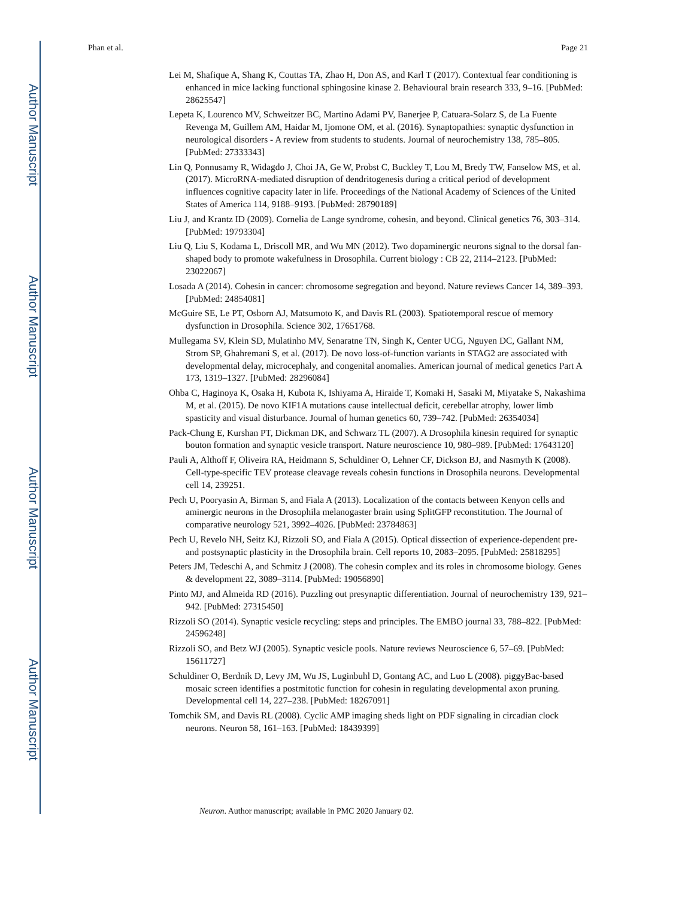Author Manuscript
Author Manuscript
Author Manuscript
Author Manuscript
Phan et al. Page 21
Lei M, Shafique A, Shang K, Couttas TA, Zhao H, Don AS, and Karl T (2017). Contextual fear conditioning is enhanced in mice lacking functional sphingosine kinase 2. Behavioural brain research 333, 9–16. [PubMed: 28625547]
Lepeta K, Lourenco MV, Schweitzer BC, Martino Adami PV, Banerjee P, Catuara-Solarz S, de La Fuente Revenga M, Guillem AM, Haidar M, Ijomone OM, et al. (2016). Synaptopathies: synaptic dysfunction in neurological disorders - A review from students to students. Journal of neurochemistry 138, 785–805. [PubMed: 27333343]
Lin Q, Ponnusamy R, Widagdo J, Choi JA, Ge W, Probst C, Buckley T, Lou M, Bredy TW, Fanselow MS, et al. (2017). MicroRNA-mediated disruption of dendritogenesis during a critical period of development influences cognitive capacity later in life. Proceedings of the National Academy of Sciences of the United States of America 114, 9188–9193. [PubMed: 28790189]
Liu J, and Krantz ID (2009). Cornelia de Lange syndrome, cohesin, and beyond. Clinical genetics 76, 303–314. [PubMed: 19793304]
Liu Q, Liu S, Kodama L, Driscoll MR, and Wu MN (2012). Two dopaminergic neurons signal to the dorsal fan-shaped body to promote wakefulness in Drosophila. Current biology : CB 22, 2114–2123. [PubMed: 23022067]
Losada A (2014). Cohesin in cancer: chromosome segregation and beyond. Nature reviews Cancer 14, 389–393. [PubMed: 24854081]
McGuire SE, Le PT, Osborn AJ, Matsumoto K, and Davis RL (2003). Spatiotemporal rescue of memory dysfunction in Drosophila. Science 302, 17651768.
Mullegama SV, Klein SD, Mulatinho MV, Senaratne TN, Singh K, Center UCG, Nguyen DC, Gallant NM, Strom SP, Ghahremani S, et al. (2017). De novo loss-of-function variants in STAG2 are associated with developmental delay, microcephaly, and congenital anomalies. American journal of medical genetics Part A 173, 1319–1327. [PubMed: 28296084]
Ohba C, Haginoya K, Osaka H, Kubota K, Ishiyama A, Hiraide T, Komaki H, Sasaki M, Miyatake S, Nakashima M, et al. (2015). De novo KIF1A mutations cause intellectual deficit, cerebellar atrophy, lower limb spasticity and visual disturbance. Journal of human genetics 60, 739–742. [PubMed: 26354034]
Pack-Chung E, Kurshan PT, Dickman DK, and Schwarz TL (2007). A Drosophila kinesin required for synaptic bouton formation and synaptic vesicle transport. Nature neuroscience 10, 980–989. [PubMed: 17643120]
Pauli A, Althoff F, Oliveira RA, Heidmann S, Schuldiner O, Lehner CF, Dickson BJ, and Nasmyth K (2008). Cell-type-specific TEV protease cleavage reveals cohesin functions in Drosophila neurons. Developmental cell 14, 239251.
Pech U, Pooryasin A, Birman S, and Fiala A (2013). Localization of the contacts between Kenyon cells and aminergic neurons in the Drosophila melanogaster brain using SplitGFP reconstitution. The Journal of comparative neurology 521, 3992–4026. [PubMed: 23784863]
Pech U, Revelo NH, Seitz KJ, Rizzoli SO, and Fiala A (2015). Optical dissection of experience-dependent pre- and postsynaptic plasticity in the Drosophila brain. Cell reports 10, 2083–2095. [PubMed: 25818295]
Peters JM, Tedeschi A, and Schmitz J (2008). The cohesin complex and its roles in chromosome biology. Genes & development 22, 3089–3114. [PubMed: 19056890]
Pinto MJ, and Almeida RD (2016). Puzzling out presynaptic differentiation. Journal of neurochemistry 139, 921–942. [PubMed: 27315450]
Rizzoli SO (2014). Synaptic vesicle recycling: steps and principles. The EMBO journal 33, 788–822. [PubMed: 24596248]
Rizzoli SO, and Betz WJ (2005). Synaptic vesicle pools. Nature reviews Neuroscience 6, 57–69. [PubMed: 15611727]
Schuldiner O, Berdnik D, Levy JM, Wu JS, Luginbuhl D, Gontang AC, and Luo L (2008). piggyBac-based mosaic screen identifies a postmitotic function for cohesin in regulating developmental axon pruning. Developmental cell 14, 227–238. [PubMed: 18267091]
Tomchik SM, and Davis RL (2008). Cyclic AMP imaging sheds light on PDF signaling in circadian clock neurons. Neuron 58, 161–163. [PubMed: 18439399]
Neuron. Author manuscript; available in PMC 2020 January 02.